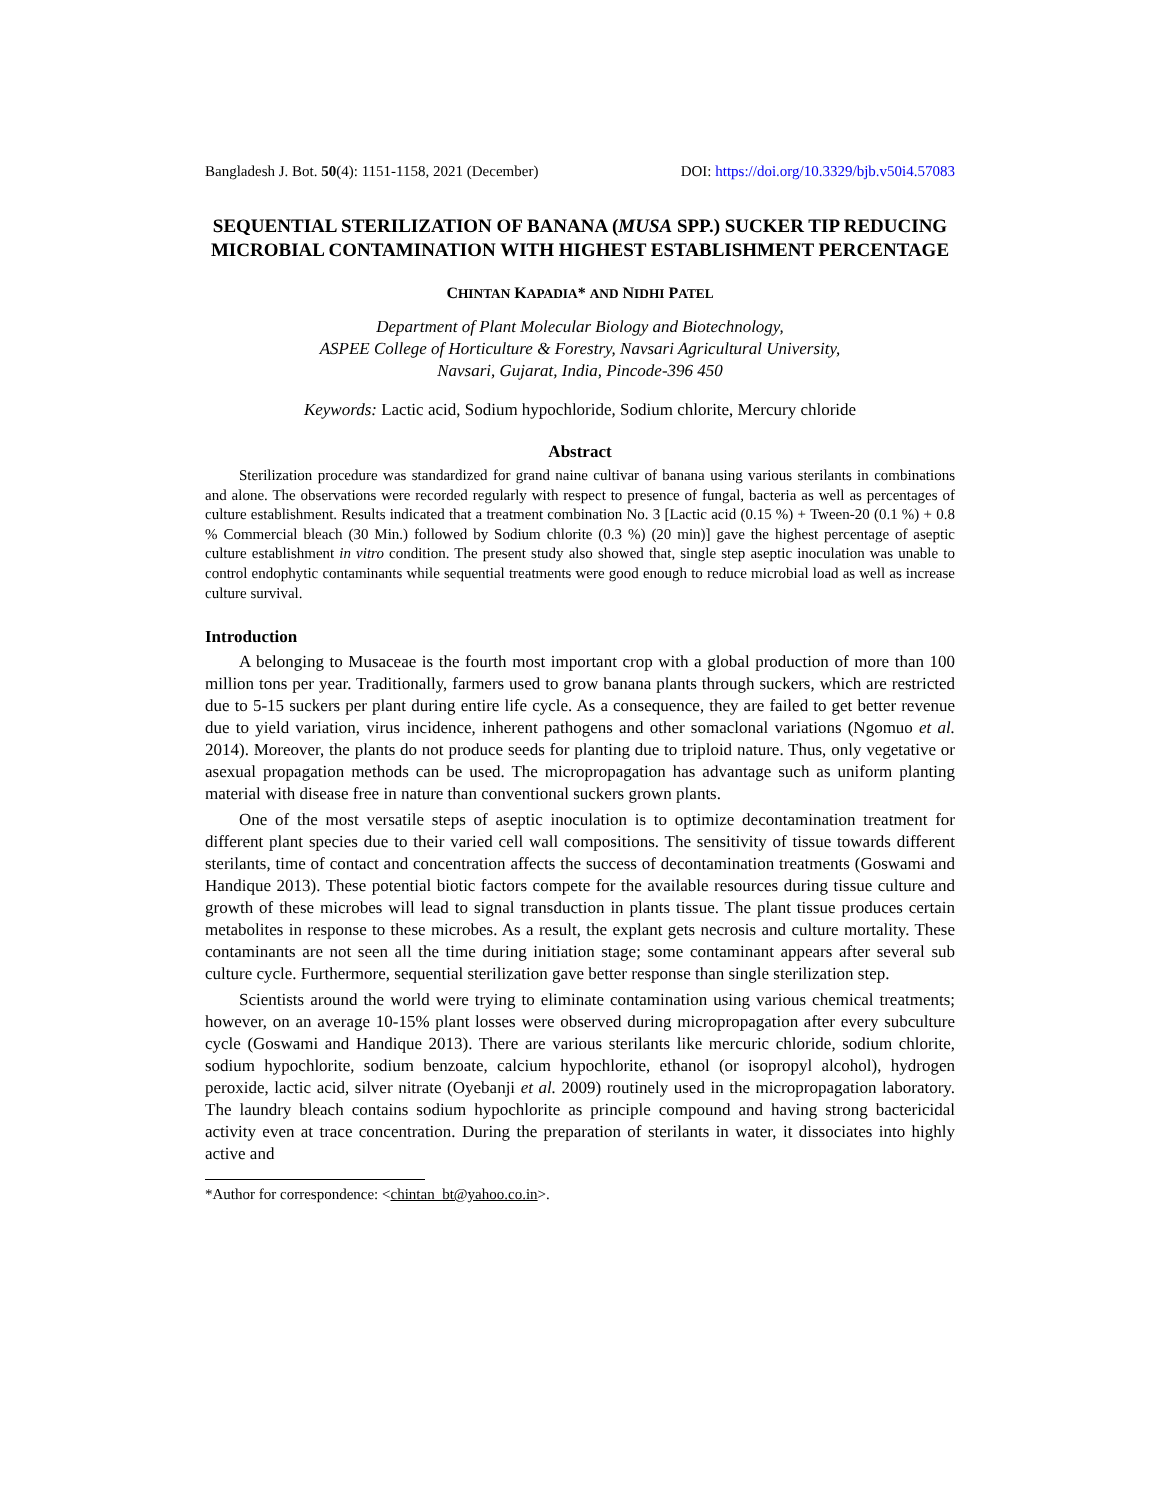Bangladesh J. Bot. 50(4): 1151-1158, 2021 (December) DOI: https://doi.org/10.3329/bjb.v50i4.57083
SEQUENTIAL STERILIZATION OF BANANA (MUSA SPP.) SUCKER TIP REDUCING MICROBIAL CONTAMINATION WITH HIGHEST ESTABLISHMENT PERCENTAGE
CHINTAN KAPADIA* AND NIDHI PATEL
Department of Plant Molecular Biology and Biotechnology,
ASPEE College of Horticulture & Forestry, Navsari Agricultural University,
Navsari, Gujarat, India, Pincode-396 450
Keywords: Lactic acid, Sodium hypochloride, Sodium chlorite, Mercury chloride
Abstract
Sterilization procedure was standardized for grand naine cultivar of banana using various sterilants in combinations and alone. The observations were recorded regularly with respect to presence of fungal, bacteria as well as percentages of culture establishment. Results indicated that a treatment combination No. 3 [Lactic acid (0.15 %) + Tween-20 (0.1 %) + 0.8 % Commercial bleach (30 Min.) followed by Sodium chlorite (0.3 %) (20 min)] gave the highest percentage of aseptic culture establishment in vitro condition. The present study also showed that, single step aseptic inoculation was unable to control endophytic contaminants while sequential treatments were good enough to reduce microbial load as well as increase culture survival.
Introduction
A belonging to Musaceae is the fourth most important crop with a global production of more than 100 million tons per year. Traditionally, farmers used to grow banana plants through suckers, which are restricted due to 5-15 suckers per plant during entire life cycle. As a consequence, they are failed to get better revenue due to yield variation, virus incidence, inherent pathogens and other somaclonal variations (Ngomuo et al. 2014). Moreover, the plants do not produce seeds for planting due to triploid nature. Thus, only vegetative or asexual propagation methods can be used. The micropropagation has advantage such as uniform planting material with disease free in nature than conventional suckers grown plants.
One of the most versatile steps of aseptic inoculation is to optimize decontamination treatment for different plant species due to their varied cell wall compositions. The sensitivity of tissue towards different sterilants, time of contact and concentration affects the success of decontamination treatments (Goswami and Handique 2013). These potential biotic factors compete for the available resources during tissue culture and growth of these microbes will lead to signal transduction in plants tissue. The plant tissue produces certain metabolites in response to these microbes. As a result, the explant gets necrosis and culture mortality. These contaminants are not seen all the time during initiation stage; some contaminant appears after several sub culture cycle. Furthermore, sequential sterilization gave better response than single sterilization step.
Scientists around the world were trying to eliminate contamination using various chemical treatments; however, on an average 10-15% plant losses were observed during micropropagation after every subculture cycle (Goswami and Handique 2013). There are various sterilants like mercuric chloride, sodium chlorite, sodium hypochlorite, sodium benzoate, calcium hypochlorite, ethanol (or isopropyl alcohol), hydrogen peroxide, lactic acid, silver nitrate (Oyebanji et al. 2009) routinely used in the micropropagation laboratory. The laundry bleach contains sodium hypochlorite as principle compound and having strong bactericidal activity even at trace concentration. During the preparation of sterilants in water, it dissociates into highly active and
*Author for correspondence: <chintan_bt@yahoo.co.in>.